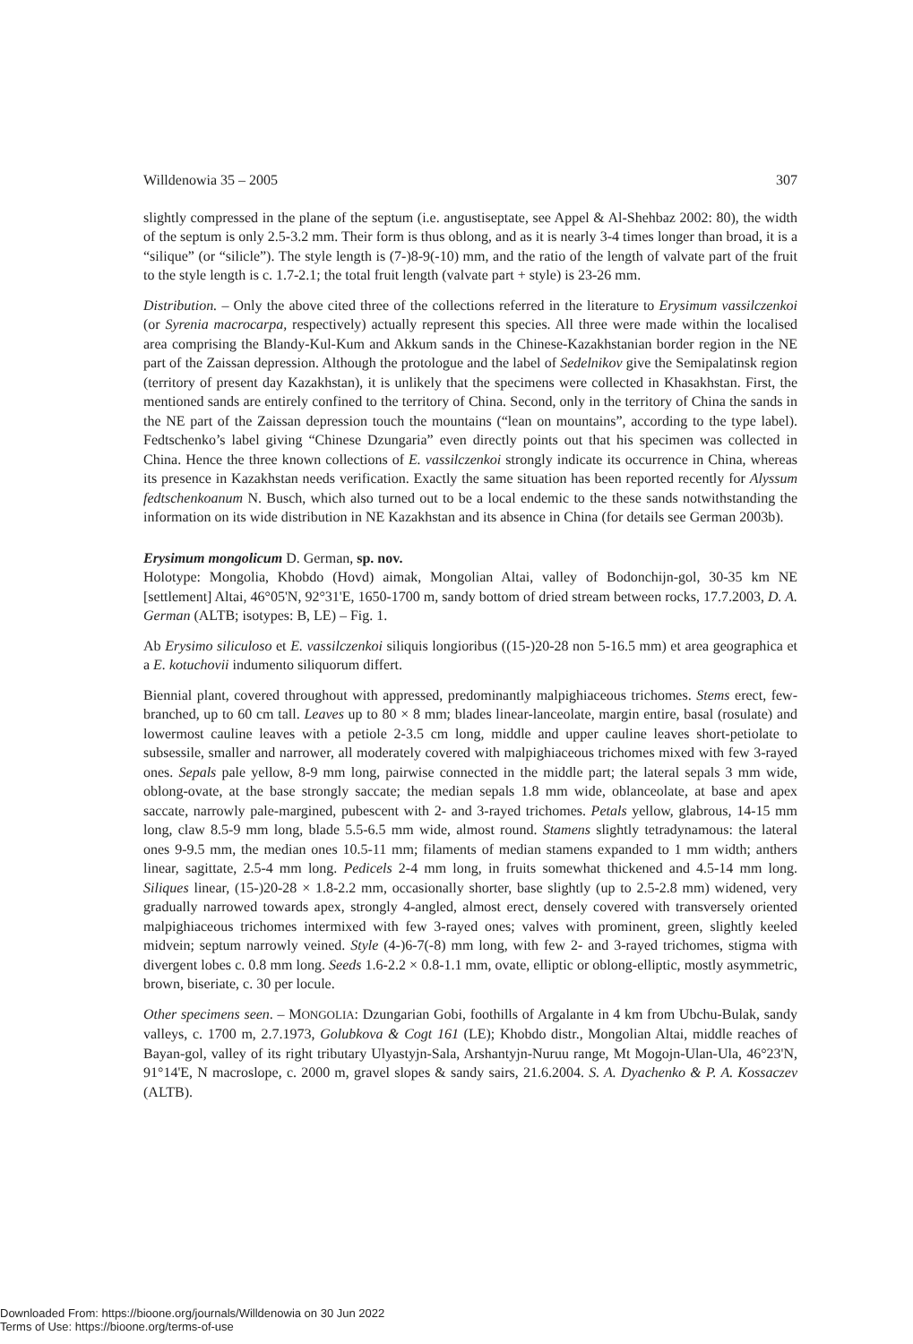Willdenowia 35 – 2005 307
slightly compressed in the plane of the septum (i.e. angustiseptate, see Appel & Al-Shehbaz 2002: 80), the width of the septum is only 2.5-3.2 mm. Their form is thus oblong, and as it is nearly 3-4 times longer than broad, it is a “silique” (or “silicle”). The style length is (7-)8-9(-10) mm, and the ratio of the length of valvate part of the fruit to the style length is c. 1.7-2.1; the total fruit length (valvate part + style) is 23-26 mm.
Distribution. – Only the above cited three of the collections referred in the literature to Erysimum vassilczenkoi (or Syrenia macrocarpa, respectively) actually represent this species. All three were made within the localised area comprising the Blandy-Kul-Kum and Akkum sands in the Chinese-Kazakhstanian border region in the NE part of the Zaissan depression. Although the protologue and the label of Sedelnikov give the Semipalatinsk region (territory of present day Kazakhstan), it is unlikely that the specimens were collected in Khasakhstan. First, the mentioned sands are entirely confined to the territory of China. Second, only in the territory of China the sands in the NE part of the Zaissan depression touch the mountains (“lean on mountains”, according to the type label). Fedtschenko’s label giving “Chinese Dzungaria” even directly points out that his specimen was collected in China. Hence the three known collections of E. vassilczenkoi strongly indicate its occurrence in China, whereas its presence in Kazakhstan needs verification. Exactly the same situation has been reported recently for Alyssum fedtschenkoanum N. Busch, which also turned out to be a local endemic to the these sands notwithstanding the information on its wide distribution in NE Kazakhstan and its absence in China (for details see German 2003b).
Erysimum mongolicum D. German, sp. nov.
Holotype: Mongolia, Khobdo (Hovd) aimak, Mongolian Altai, valley of Bodonchijn-gol, 30-35 km NE [settlement] Altai, 46°05'N, 92°31'E, 1650-1700 m, sandy bottom of dried stream between rocks, 17.7.2003, D. A. German (ALTB; isotypes: B, LE) – Fig. 1.
Ab Erysimo siliculoso et E. vassilczenkoi siliquis longioribus ((15-)20-28 non 5-16.5 mm) et area geographica et a E. kotuchovii indumento siliquorum differt.
Biennial plant, covered throughout with appressed, predominantly malpighiaceous trichomes. Stems erect, few-branched, up to 60 cm tall. Leaves up to 80 × 8 mm; blades linear-lanceolate, margin entire, basal (rosulate) and lowermost cauline leaves with a petiole 2-3.5 cm long, middle and upper cauline leaves short-petiolate to subsessile, smaller and narrower, all moderately covered with malpighiaceous trichomes mixed with few 3-rayed ones. Sepals pale yellow, 8-9 mm long, pairwise connected in the middle part; the lateral sepals 3 mm wide, oblong-ovate, at the base strongly saccate; the median sepals 1.8 mm wide, oblanceolate, at base and apex saccate, narrowly pale-margined, pubescent with 2- and 3-rayed trichomes. Petals yellow, glabrous, 14-15 mm long, claw 8.5-9 mm long, blade 5.5-6.5 mm wide, almost round. Stamens slightly tetradynamous: the lateral ones 9-9.5 mm, the median ones 10.5-11 mm; filaments of median stamens expanded to 1 mm width; anthers linear, sagittate, 2.5-4 mm long. Pedicels 2-4 mm long, in fruits somewhat thickened and 4.5-14 mm long. Siliques linear, (15-)20-28 × 1.8-2.2 mm, occasionally shorter, base slightly (up to 2.5-2.8 mm) widened, very gradually narrowed towards apex, strongly 4-angled, almost erect, densely covered with transversely oriented malpighiaceous trichomes intermixed with few 3-rayed ones; valves with prominent, green, slightly keeled midvein; septum narrowly veined. Style (4-)6-7(-8) mm long, with few 2- and 3-rayed trichomes, stigma with divergent lobes c. 0.8 mm long. Seeds 1.6-2.2 × 0.8-1.1 mm, ovate, elliptic or oblong-elliptic, mostly asymmetric, brown, biseriate, c. 30 per locule.
Other specimens seen. – MONGOLIA: Dzungarian Gobi, foothills of Argalante in 4 km from Ubchu-Bulak, sandy valleys, c. 1700 m, 2.7.1973, Golubkova & Cogt 161 (LE); Khobdo distr., Mongolian Altai, middle reaches of Bayan-gol, valley of its right tributary Ulyastyjn-Sala, Arshantyjn-Nuruu range, Mt Mogojn-Ulan-Ula, 46°23'N, 91°14'E, N macroslope, c. 2000 m, gravel slopes & sandy sairs, 21.6.2004. S. A. Dyachenko & P. A. Kossaczev (ALTB).
Downloaded From: https://bioone.org/journals/Willdenowia on 30 Jun 2022
Terms of Use: https://bioone.org/terms-of-use